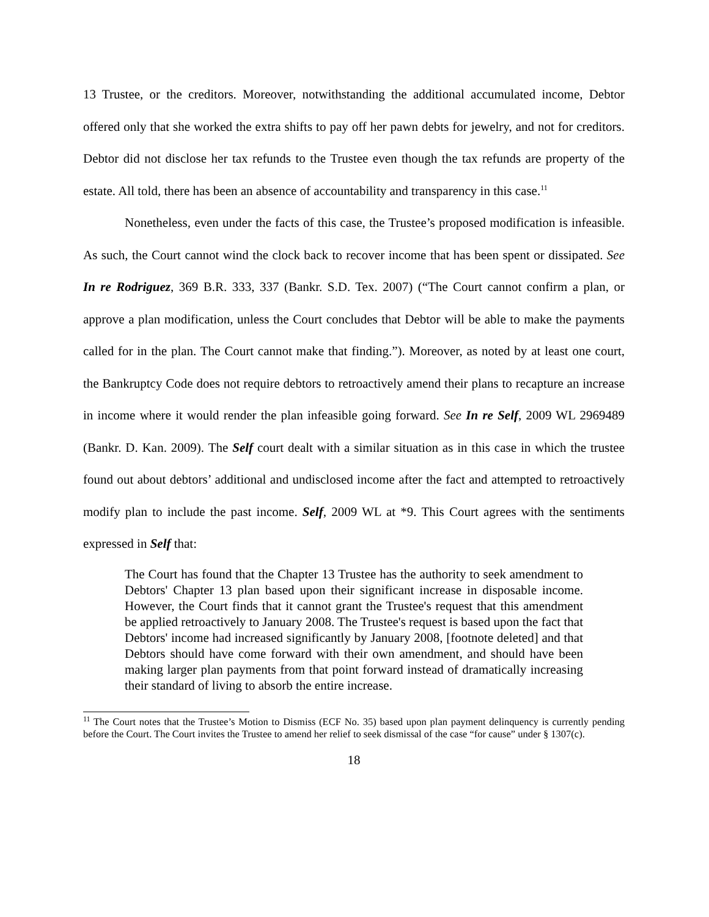13 Trustee, or the creditors. Moreover, notwithstanding the additional accumulated income, Debtor offered only that she worked the extra shifts to pay off her pawn debts for jewelry, and not for creditors. Debtor did not disclose her tax refunds to the Trustee even though the tax refunds are property of the estate. All told, there has been an absence of accountability and transparency in this case.<sup>11</sup>
Nonetheless, even under the facts of this case, the Trustee’s proposed modification is infeasible. As such, the Court cannot wind the clock back to recover income that has been spent or dissipated. See In re Rodriguez, 369 B.R. 333, 337 (Bankr. S.D. Tex. 2007) (“The Court cannot confirm a plan, or approve a plan modification, unless the Court concludes that Debtor will be able to make the payments called for in the plan. The Court cannot make that finding.”). Moreover, as noted by at least one court, the Bankruptcy Code does not require debtors to retroactively amend their plans to recapture an increase in income where it would render the plan infeasible going forward. See In re Self, 2009 WL 2969489 (Bankr. D. Kan. 2009). The Self court dealt with a similar situation as in this case in which the trustee found out about debtors’ additional and undisclosed income after the fact and attempted to retroactively modify plan to include the past income. Self, 2009 WL at *9. This Court agrees with the sentiments expressed in Self that:
The Court has found that the Chapter 13 Trustee has the authority to seek amendment to Debtors' Chapter 13 plan based upon their significant increase in disposable income. However, the Court finds that it cannot grant the Trustee's request that this amendment be applied retroactively to January 2008. The Trustee's request is based upon the fact that Debtors' income had increased significantly by January 2008, [footnote deleted] and that Debtors should have come forward with their own amendment, and should have been making larger plan payments from that point forward instead of dramatically increasing their standard of living to absorb the entire increase.
<sup>11</sup> The Court notes that the Trustee’s Motion to Dismiss (ECF No. 35) based upon plan payment delinquency is currently pending before the Court. The Court invites the Trustee to amend her relief to seek dismissal of the case “for cause” under § 1307(c).
18